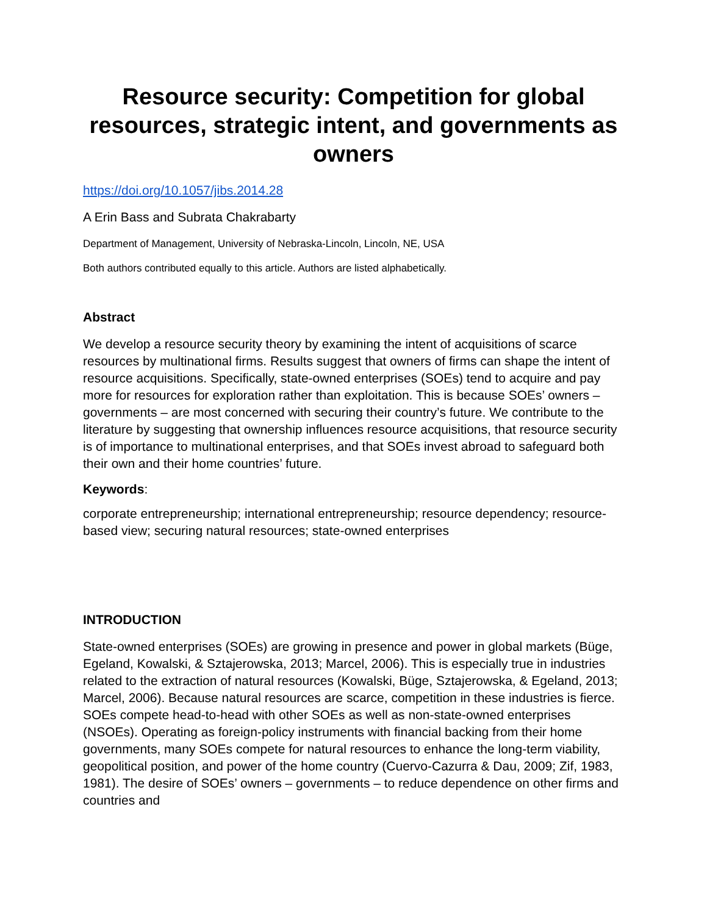Resource security: Competition for global resources, strategic intent, and governments as owners
https://doi.org/10.1057/jibs.2014.28
A Erin Bass and Subrata Chakrabarty
Department of Management, University of Nebraska-Lincoln, Lincoln, NE, USA
Both authors contributed equally to this article. Authors are listed alphabetically.
Abstract
We develop a resource security theory by examining the intent of acquisitions of scarce resources by multinational firms. Results suggest that owners of firms can shape the intent of resource acquisitions. Specifically, state-owned enterprises (SOEs) tend to acquire and pay more for resources for exploration rather than exploitation. This is because SOEs’ owners – governments – are most concerned with securing their country’s future. We contribute to the literature by suggesting that ownership influences resource acquisitions, that resource security is of importance to multinational enterprises, and that SOEs invest abroad to safeguard both their own and their home countries’ future.
Keywords:
corporate entrepreneurship; international entrepreneurship; resource dependency; resource-based view; securing natural resources; state-owned enterprises
INTRODUCTION
State-owned enterprises (SOEs) are growing in presence and power in global markets (Büge, Egeland, Kowalski, & Sztajerowska, 2013; Marcel, 2006). This is especially true in industries related to the extraction of natural resources (Kowalski, Büge, Sztajerowska, & Egeland, 2013; Marcel, 2006). Because natural resources are scarce, competition in these industries is fierce. SOEs compete head-to-head with other SOEs as well as non-state-owned enterprises (NSOEs). Operating as foreign-policy instruments with financial backing from their home governments, many SOEs compete for natural resources to enhance the long-term viability, geopolitical position, and power of the home country (Cuervo-Cazurra & Dau, 2009; Zif, 1983, 1981). The desire of SOEs’ owners – governments – to reduce dependence on other firms and countries and